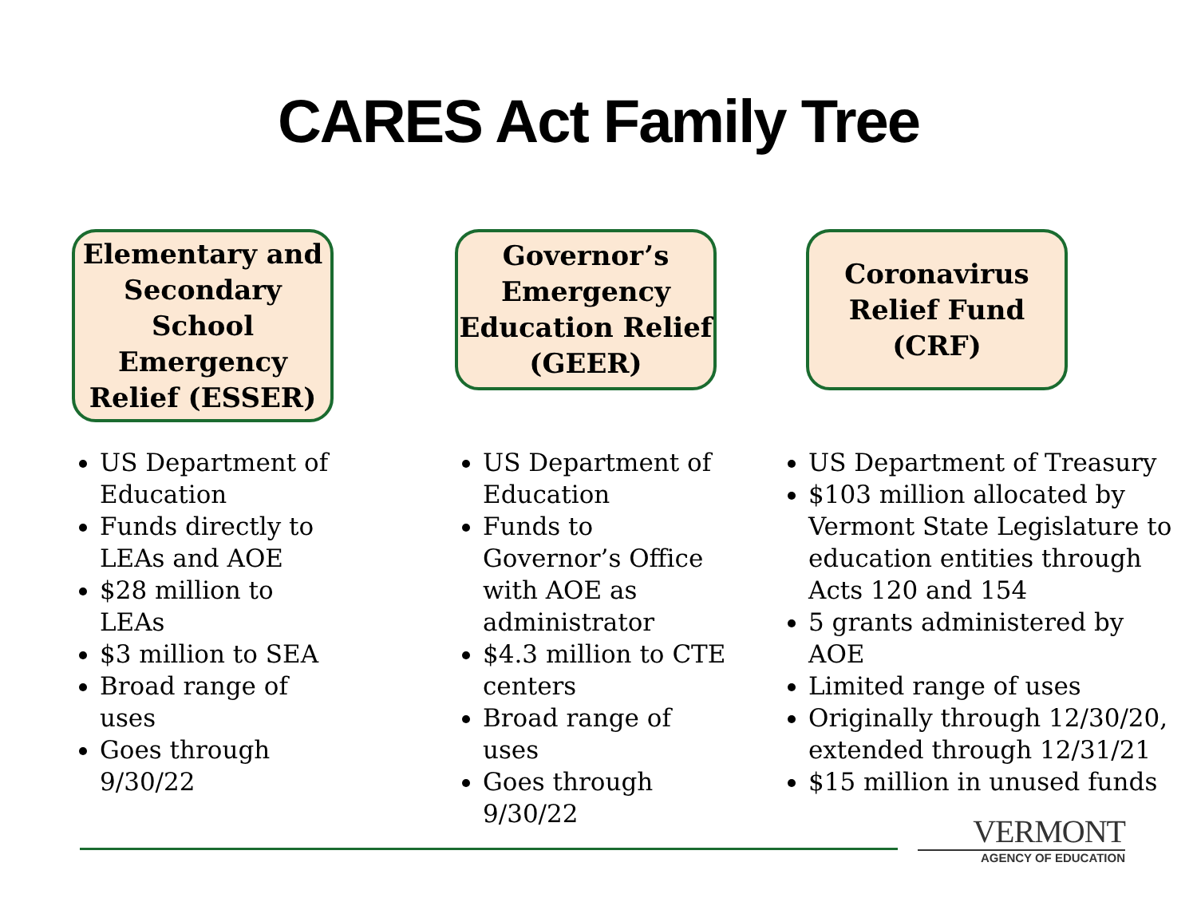CARES Act Family Tree
Elementary and Secondary School Emergency Relief (ESSER)
US Department of Education
Funds directly to LEAs and AOE
$28 million to LEAs
$3 million to SEA
Broad range of uses
Goes through 9/30/22
Governor’s Emergency Education Relief (GEER)
US Department of Education
Funds to Governor’s Office with AOE as administrator
$4.3 million to CTE centers
Broad range of uses
Goes through 9/30/22
Coronavirus Relief Fund (CRF)
US Department of Treasury
$103 million allocated by Vermont State Legislature to education entities through Acts 120 and 154
5 grants administered by AOE
Limited range of uses
Originally through 12/30/20, extended through 12/31/21
$15 million in unused funds
VERMONT
AGENCY OF EDUCATION